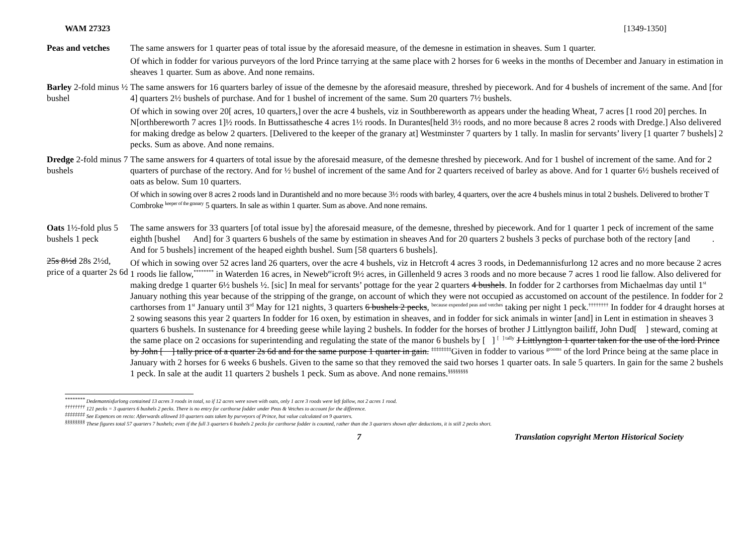WAM 27323 [1349-1350]
Peas and vetches
The same answers for 1 quarter peas of total issue by the aforesaid measure, of the demesne in estimation in sheaves. Sum 1 quarter.
Of which in fodder for various purveyors of the lord Prince tarrying at the same place with 2 horses for 6 weeks in the months of December and January in estimation in sheaves 1 quarter. Sum as above. And none remains.
Barley 2-fold minus ½ bushel
The same answers for 16 quarters barley of issue of the demesne by the aforesaid measure, threshed by piecework. And for 4 bushels of increment of the same. And [for 4] quarters 2½ bushels of purchase. And for 1 bushel of increment of the same. Sum 20 quarters 7½ bushels.
Of which in sowing over 20[ acres, 10 quarters,] over the acre 4 bushels, viz in Southbereworth as appears under the heading Wheat, 7 acres [1 rood 20] perches. In N[orthbereworth 7 acres 1]½ roods. In Buttissathesche 4 acres 1½ roods. In Durantes[held 3½ roods, and no more because 8 acres 2 roods with Dredge.] Also delivered for making dredge as below 2 quarters. [Delivered to the keeper of the granary at] Westminster 7 quarters by 1 tally. In maslin for servants’ livery [1 quarter 7 bushels] 2 pecks. Sum as above. And none remains.
Dredge 2-fold minus 7 bushels
The same answers for 4 quarters of total issue by the aforesaid measure, of the demesne threshed by piecework. And for 1 bushel of increment of the same. And for 2 quarters of purchase of the rectory. And for ½ bushel of increment of the same And for 2 quarters received of barley as above. And for 1 quarter 6½ bushels received of oats as below. Sum 10 quarters.
Of which in sowing over 8 acres 2 roods land in Durantisheld and no more because 3½ roods with barley, 4 quarters, over the acre 4 bushels minus in total 2 bushels. Delivered to brother T Combroke <sup>keeper of the granary</sup> 5 quarters. In sale as within 1 quarter. Sum as above. And none remains.
Oats 1½-fold plus 5 bushels 1 peck
25s 8½d 28s 2½d, price of a quarter 2s 6d
The same answers for 33 quarters [of total issue by] the aforesaid measure, of the demesne, threshed by piecework. And for 1 quarter 1 peck of increment of the same eighth [bushel And] for 3 quarters 6 bushels of the same by estimation in sheaves And for 20 quarters 2 bushels 3 pecks of purchase both of the rectory [and . And for 5 bushels] increment of the heaped eighth bushel. Sum [58 quarters 6 bushels].
Of which in sowing over 52 acres land 26 quarters, over the acre 4 bushels, viz in Hetcroft 4 acres 3 roods, in Dedemannisfurlong 12 acres and no more because 2 acres 1 roods lie fallow,<sup>********</sup> in Waterden 16 acres, in Neweb<sup>er</sup>icroft 9½ acres, in Gillenheld 9 acres 3 roods and no more because 7 acres 1 rood lie fallow. Also delivered for making dredge 1 quarter 6½ bushels ½. [sic] In meal for servants’ pottage for the year 2 quarters 4 bushels. In fodder for 2 carthorses from Michaelmas day until 1<sup>st</sup> January nothing this year because of the stripping of the grange, on account of which they were not occupied as accustomed on account of the pestilence. In fodder for 2 carthorses from 1<sup>st</sup> January until 3<sup>rd</sup> May for 121 nights, 3 quarters 6 bushels 2 pecks, <sup>because expended peas and vetches</sup> taking per night 1 peck.<sup>††††††††</sup> In fodder for 4 draught horses at 2 sowing seasons this year 2 quarters In fodder for 16 oxen, by estimation in sheaves, and in fodder for sick animals in winter [and] in Lent in estimation in sheaves 3 quarters 6 bushels. In sustenance for 4 breeding geese while laying 2 bushels. In fodder for the horses of brother J Littlyngton bailiff, John Dud[ ] steward, coming at the same place on 2 occasions for superintending and regulating the state of the manor 6 bushels by [ ] <sup>[ ] tally</sup> J Littlyngton 1 quarter taken for the use of the lord Prince by John [ ] tally price of a quarter 2s 6d and for the same purpose 1 quarter in gain. <sup>‡‡‡‡‡‡‡‡</sup>Given in fodder to various <sup>grooms</sup> of the lord Prince being at the same place in January with 2 horses for 6 weeks 6 bushels. Given to the same so that they removed the said two horses 1 quarter oats. In sale 5 quarters. In gain for the same 2 bushels 1 peck. In sale at the audit 11 quarters 2 bushels 1 peck. Sum as above. And none remains.<sup>§§§§§§§§</sup>
<sup>********</sup> Dedemannisfurlong contained 13 acres 3 roods in total, so if 12 acres were sown with oats, only 1 acre 3 roods were left fallow, not 2 acres 1 rood.
<sup>††††††††</sup> 121 pecks = 3 quarters 6 bushels 2 pecks. There is no entry for carthorse fodder under Peas & Vetches to account for the difference.
<sup>‡‡‡‡‡‡‡‡</sup> See Expences on recto: Afterwards allowed 10 quarters oats taken by purveyors of Prince, but value calculated on 9 quarters.
<sup>§§§§§§§§</sup> These figures total 57 quarters 7 bushels; even if the full 3 quarters 6 bushels 2 pecks for carthorse fodder is counted, rather than the 3 quarters shown after deductions, it is still 2 pecks short.
7 Translation copyright Merton Historical Society